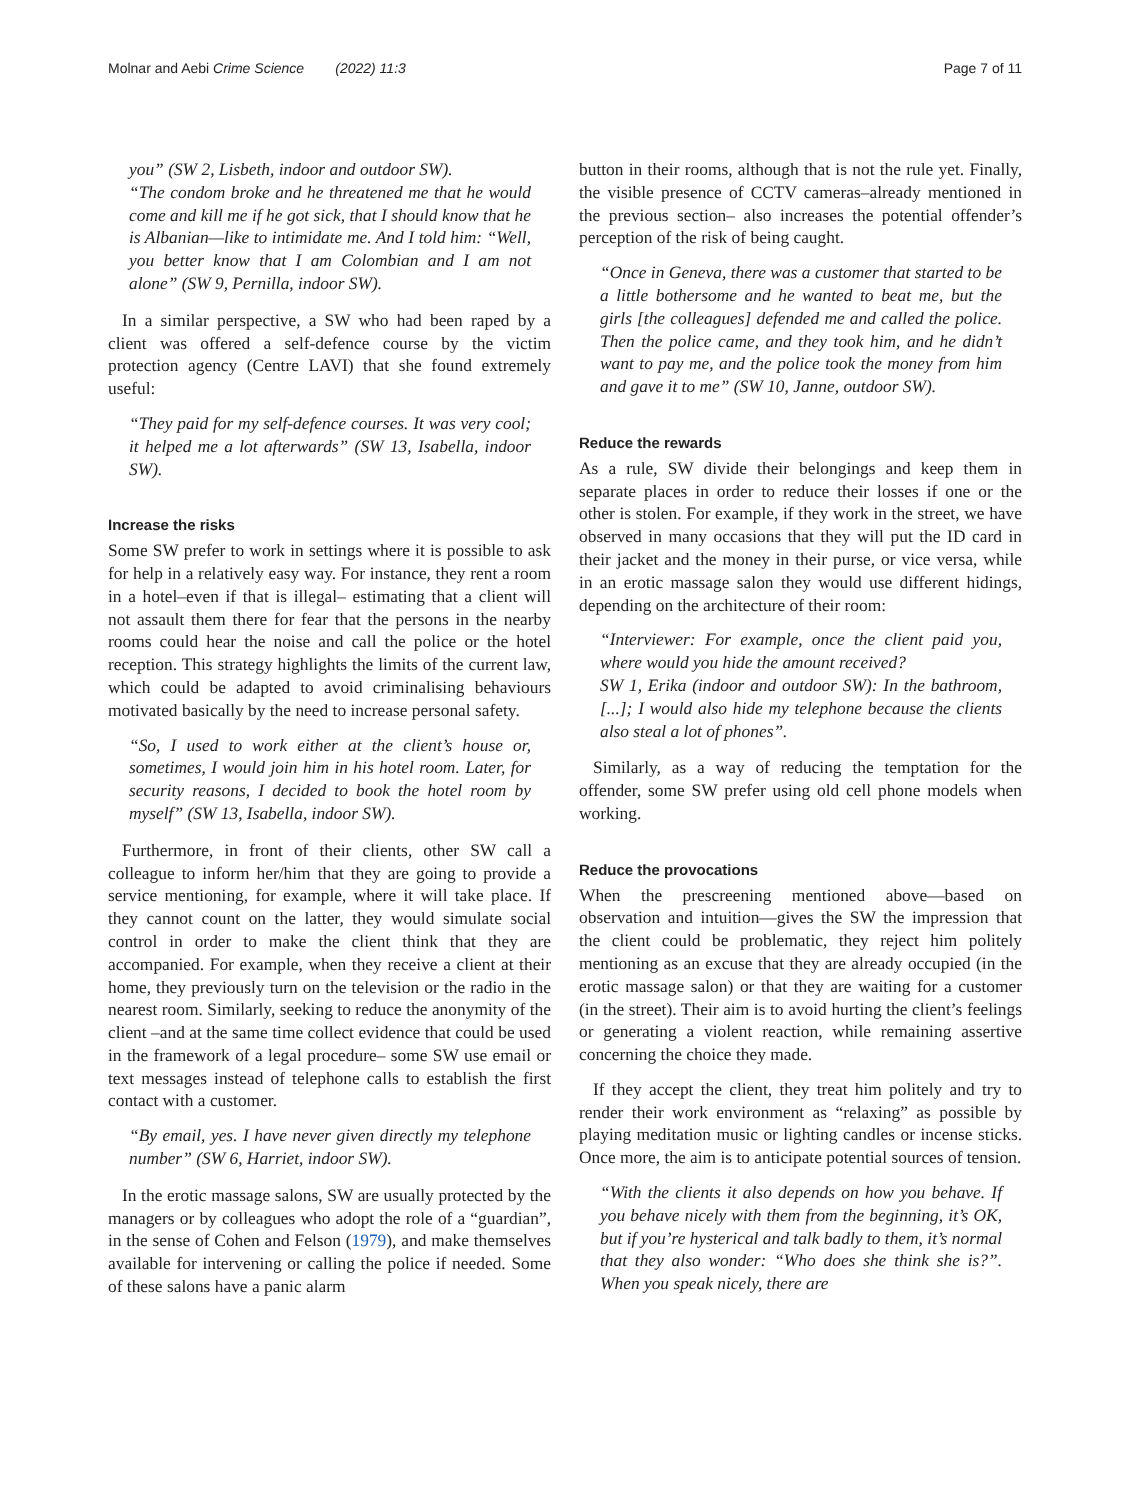Molnar and Aebi Crime Science (2022) 11:3 Page 7 of 11
you” (SW 2, Lisbeth, indoor and outdoor SW).
“The condom broke and he threatened me that he would come and kill me if he got sick, that I should know that he is Albanian—like to intimidate me. And I told him: “Well, you better know that I am Colombian and I am not alone” (SW 9, Pernilla, indoor SW).
In a similar perspective, a SW who had been raped by a client was offered a self-defence course by the victim protection agency (Centre LAVI) that she found extremely useful:
“They paid for my self-defence courses. It was very cool; it helped me a lot afterwards” (SW 13, Isabella, indoor SW).
Increase the risks
Some SW prefer to work in settings where it is possible to ask for help in a relatively easy way. For instance, they rent a room in a hotel–even if that is illegal– estimating that a client will not assault them there for fear that the persons in the nearby rooms could hear the noise and call the police or the hotel reception. This strategy highlights the limits of the current law, which could be adapted to avoid criminalising behaviours motivated basically by the need to increase personal safety.
“So, I used to work either at the client’s house or, sometimes, I would join him in his hotel room. Later, for security reasons, I decided to book the hotel room by myself” (SW 13, Isabella, indoor SW).
Furthermore, in front of their clients, other SW call a colleague to inform her/him that they are going to provide a service mentioning, for example, where it will take place. If they cannot count on the latter, they would simulate social control in order to make the client think that they are accompanied. For example, when they receive a client at their home, they previously turn on the television or the radio in the nearest room. Similarly, seeking to reduce the anonymity of the client –and at the same time collect evidence that could be used in the framework of a legal procedure– some SW use email or text messages instead of telephone calls to establish the first contact with a customer.
“By email, yes. I have never given directly my telephone number” (SW 6, Harriet, indoor SW).
In the erotic massage salons, SW are usually protected by the managers or by colleagues who adopt the role of a “guardian”, in the sense of Cohen and Felson (1979), and make themselves available for intervening or calling the police if needed. Some of these salons have a panic alarm
button in their rooms, although that is not the rule yet. Finally, the visible presence of CCTV cameras–already mentioned in the previous section– also increases the potential offender’s perception of the risk of being caught.
“Once in Geneva, there was a customer that started to be a little bothersome and he wanted to beat me, but the girls [the colleagues] defended me and called the police. Then the police came, and they took him, and he didn’t want to pay me, and the police took the money from him and gave it to me” (SW 10, Janne, outdoor SW).
Reduce the rewards
As a rule, SW divide their belongings and keep them in separate places in order to reduce their losses if one or the other is stolen. For example, if they work in the street, we have observed in many occasions that they will put the ID card in their jacket and the money in their purse, or vice versa, while in an erotic massage salon they would use different hidings, depending on the architecture of their room:
“Interviewer: For example, once the client paid you, where would you hide the amount received?
SW 1, Erika (indoor and outdoor SW): In the bathroom, [...]; I would also hide my telephone because the clients also steal a lot of phones”.
Similarly, as a way of reducing the temptation for the offender, some SW prefer using old cell phone models when working.
Reduce the provocations
When the prescreening mentioned above—based on observation and intuition—gives the SW the impression that the client could be problematic, they reject him politely mentioning as an excuse that they are already occupied (in the erotic massage salon) or that they are waiting for a customer (in the street). Their aim is to avoid hurting the client’s feelings or generating a violent reaction, while remaining assertive concerning the choice they made.
If they accept the client, they treat him politely and try to render their work environment as “relaxing” as possible by playing meditation music or lighting candles or incense sticks. Once more, the aim is to anticipate potential sources of tension.
“With the clients it also depends on how you behave. If you behave nicely with them from the beginning, it’s OK, but if you’re hysterical and talk badly to them, it’s normal that they also wonder: “Who does she think she is?”. When you speak nicely, there are